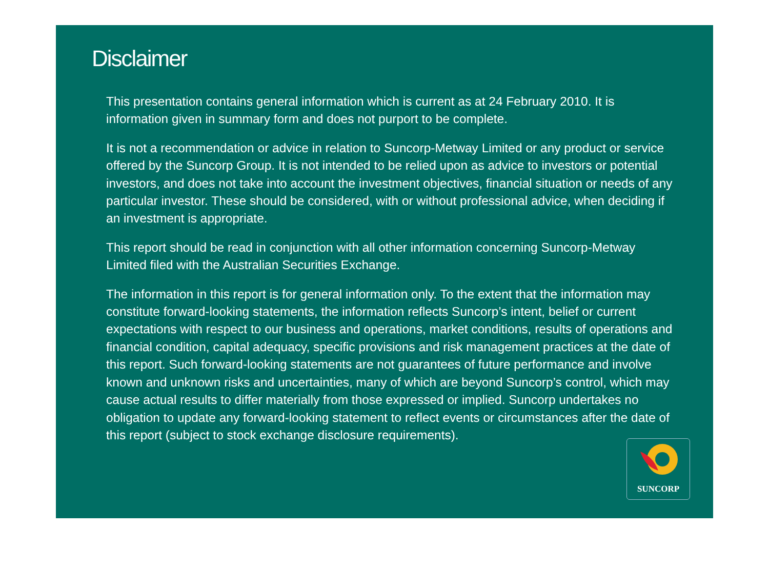Disclaimer
This presentation contains general information which is current as at 24 February 2010. It is information given in summary form and does not purport to be complete.
It is not a recommendation or advice in relation to Suncorp-Metway Limited or any product or service offered by the Suncorp Group. It is not intended to be relied upon as advice to investors or potential investors, and does not take into account the investment objectives, financial situation or needs of any particular investor. These should be considered, with or without professional advice, when deciding if an investment is appropriate.
This report should be read in conjunction with all other information concerning Suncorp-Metway Limited filed with the Australian Securities Exchange.
The information in this report is for general information only. To the extent that the information may constitute forward-looking statements, the information reflects Suncorp’s intent, belief or current expectations with respect to our business and operations, market conditions, results of operations and financial condition, capital adequacy, specific provisions and risk management practices at the date of this report. Such forward-looking statements are not guarantees of future performance and involve known and unknown risks and uncertainties, many of which are beyond Suncorp’s control, which may cause actual results to differ materially from those expressed or implied. Suncorp undertakes no obligation to update any forward-looking statement to reflect events or circumstances after the date of this report (subject to stock exchange disclosure requirements).
SUNCORP